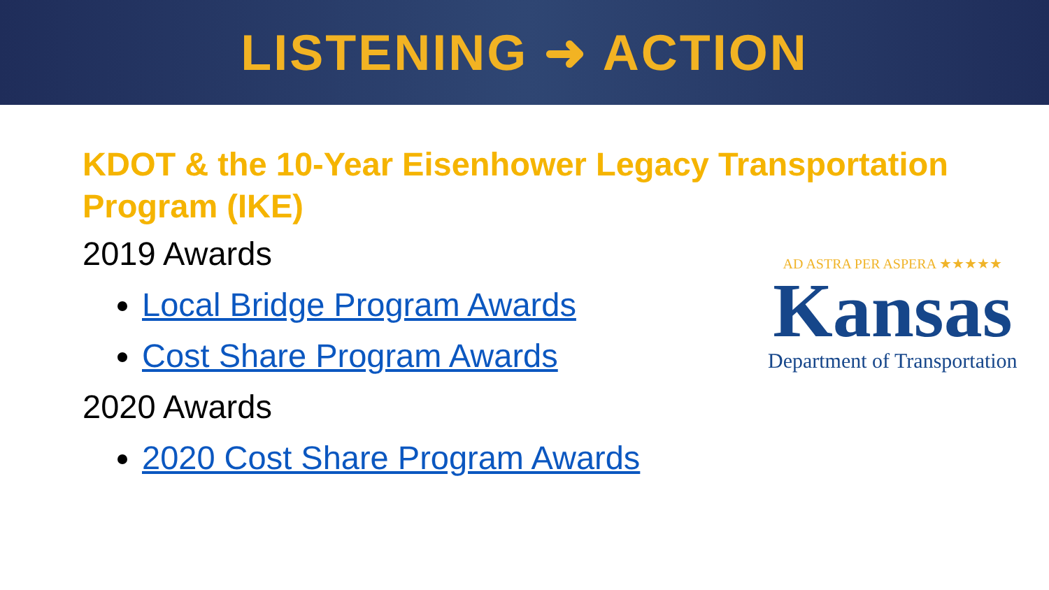LISTENING ➜ ACTION
KDOT & the 10-Year Eisenhower Legacy Transportation Program (IKE)
2019 Awards
Local Bridge Program Awards
Cost Share Program Awards
2020 Awards
2020 Cost Share Program Awards
AD ASTRA PER ASPERA ★★★★★
Kansas
Department of Transportation